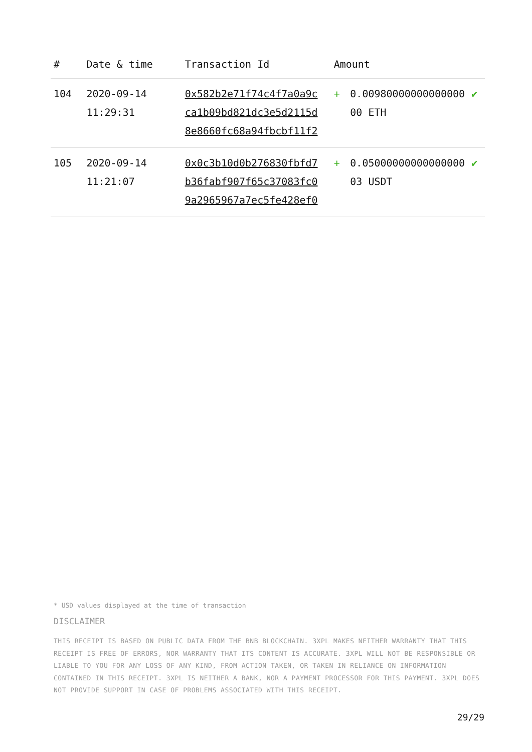| # | Date & time | Transaction Id | Amount | | |
| --- | --- | --- | --- | --- | --- |
| 104 | 2020-09-14 11:29:31 | 0x582b2e71f74c4f7a0a9c ca1b09bd821dc3e5d2115d 8e8660fc68a94fbcbf11f2 | + | 0.00980000000000000 00 ETH | ✔ |
| 105 | 2020-09-14 11:21:07 | 0x0c3b10d0b276830fbfd7 b36fabf907f65c37083fc0 9a2965967a7ec5fe428ef0 | + | 0.05000000000000000 03 USDT | ✔ |
* USD values displayed at the time of transaction
DISCLAIMER
THIS RECEIPT IS BASED ON PUBLIC DATA FROM THE BNB BLOCKCHAIN. 3XPL MAKES NEITHER WARRANTY THAT THIS RECEIPT IS FREE OF ERRORS, NOR WARRANTY THAT ITS CONTENT IS ACCURATE. 3XPL WILL NOT BE RESPONSIBLE OR LIABLE TO YOU FOR ANY LOSS OF ANY KIND, FROM ACTION TAKEN, OR TAKEN IN RELIANCE ON INFORMATION CONTAINED IN THIS RECEIPT. 3XPL IS NEITHER A BANK, NOR A PAYMENT PROCESSOR FOR THIS PAYMENT. 3XPL DOES NOT PROVIDE SUPPORT IN CASE OF PROBLEMS ASSOCIATED WITH THIS RECEIPT.
29/29